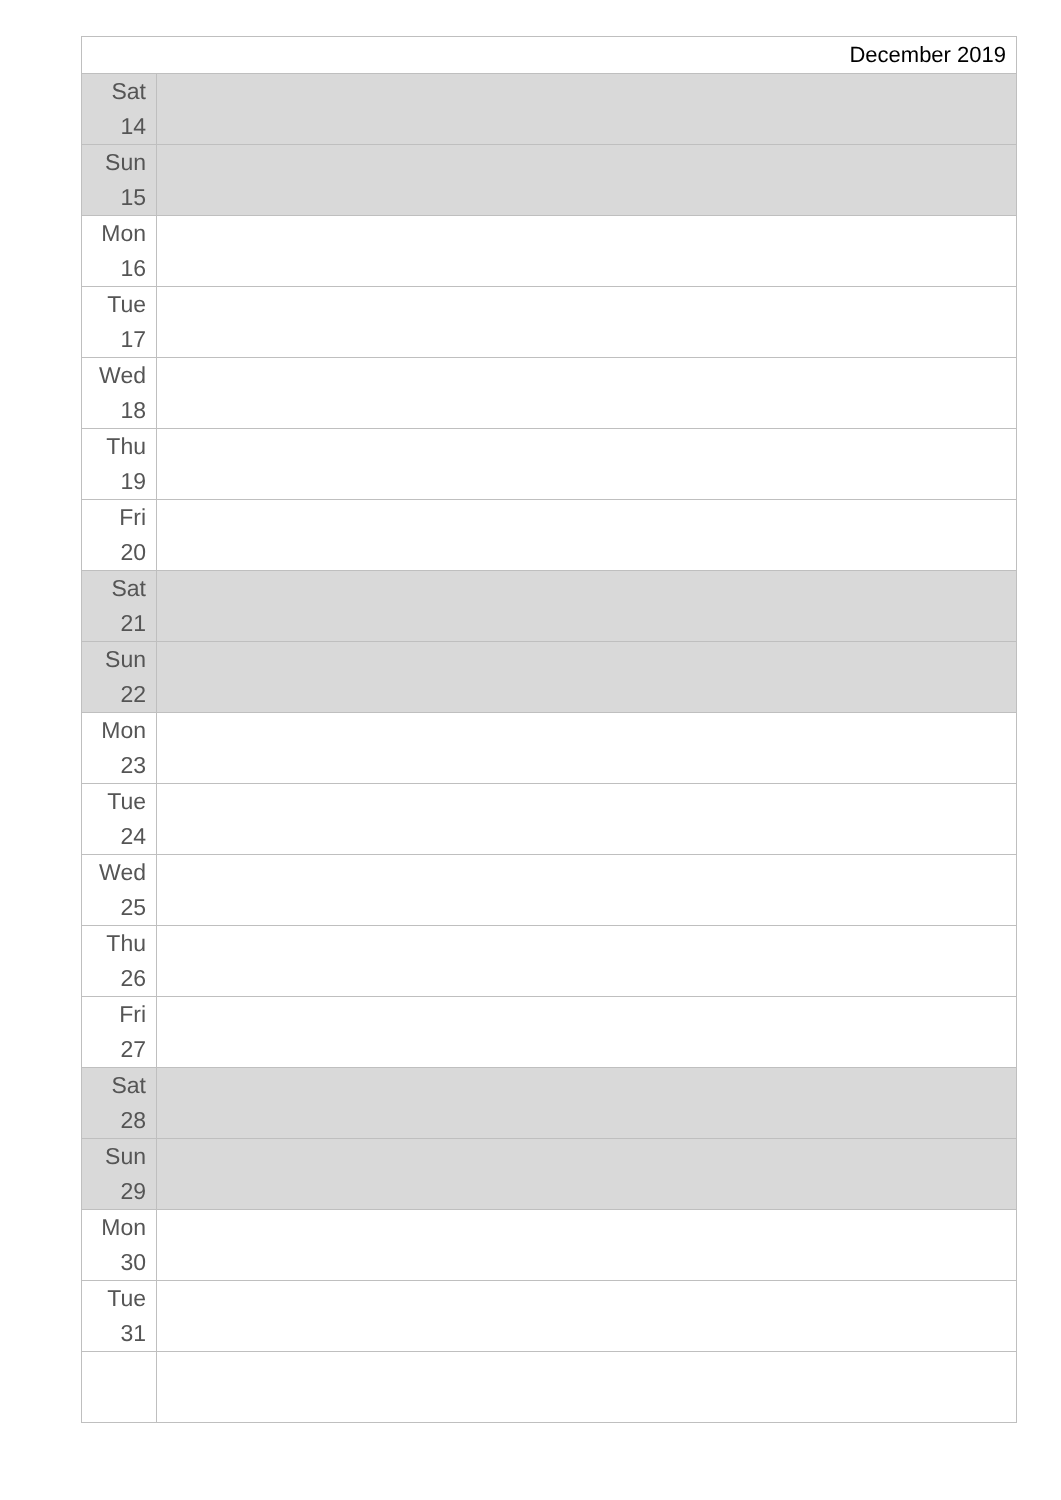| December 2019 | |
| Sat 14 | |
| Sun 15 | |
| Mon 16 | |
| Tue 17 | |
| Wed 18 | |
| Thu 19 | |
| Fri 20 | |
| Sat 21 | |
| Sun 22 | |
| Mon 23 | |
| Tue 24 | |
| Wed 25 | |
| Thu 26 | |
| Fri 27 | |
| Sat 28 | |
| Sun 29 | |
| Mon 30 | |
| Tue 31 | |